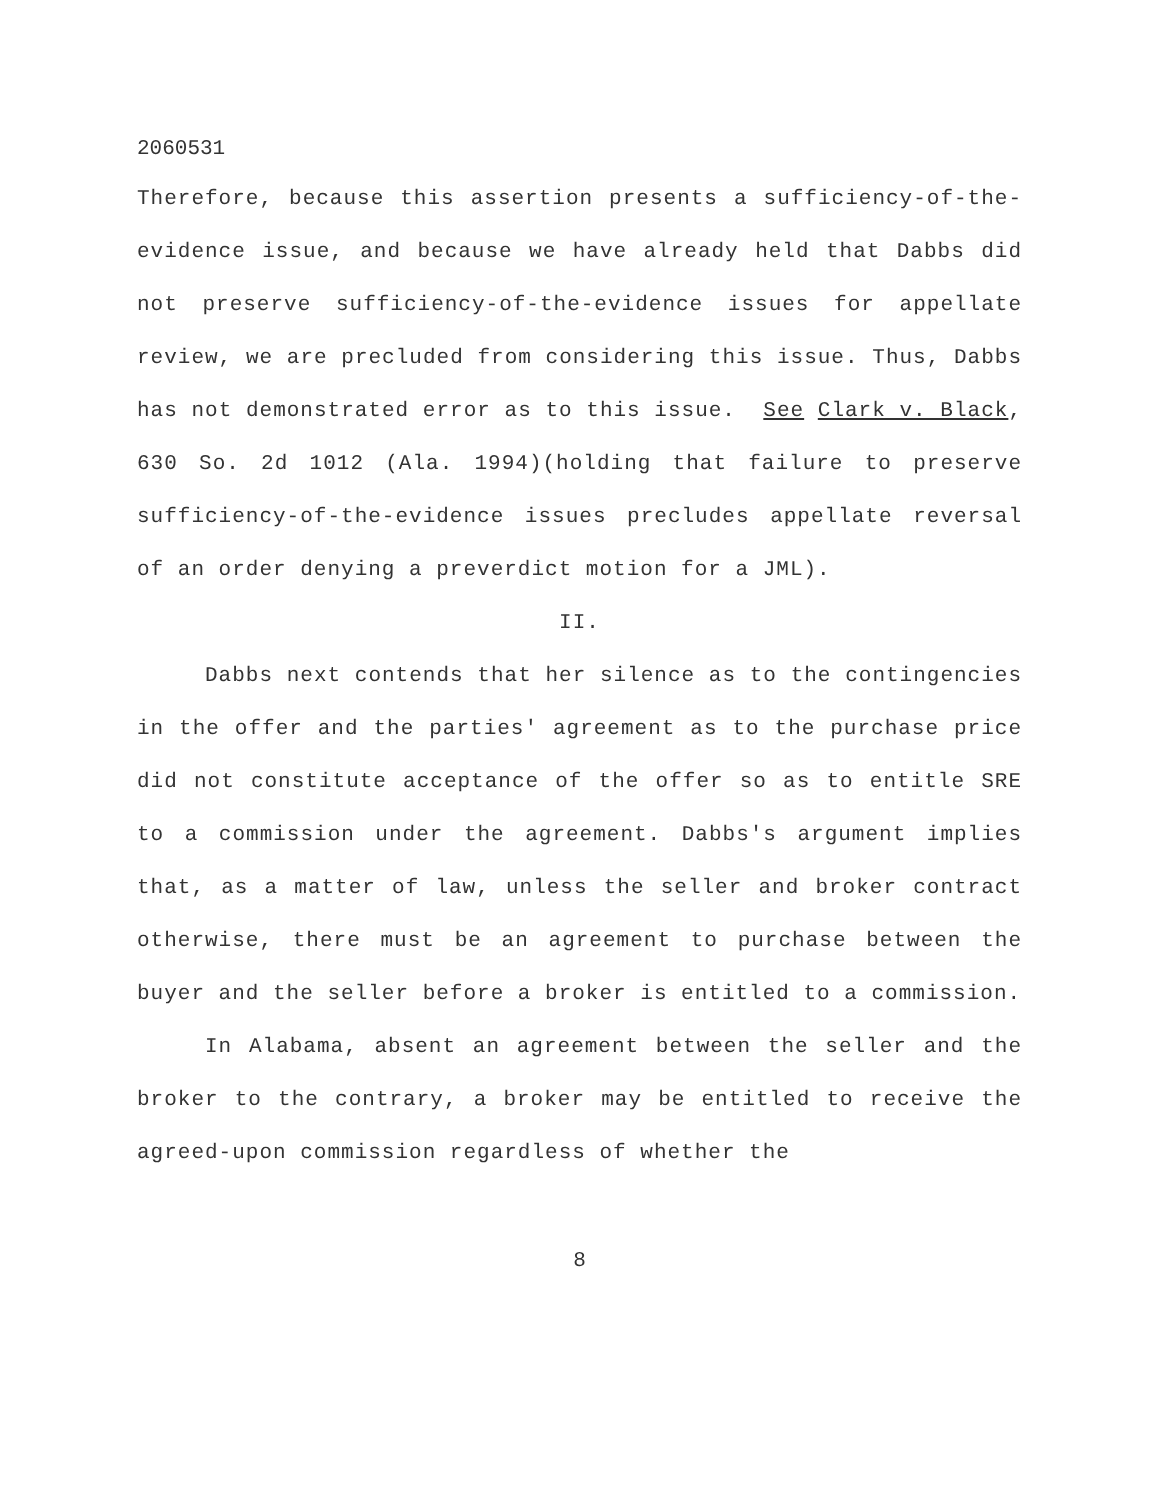2060531
Therefore, because this assertion presents a sufficiency-of-the-evidence issue, and because we have already held that Dabbs did not preserve sufficiency-of-the-evidence issues for appellate review, we are precluded from considering this issue. Thus, Dabbs has not demonstrated error as to this issue. See Clark v. Black, 630 So. 2d 1012 (Ala. 1994)(holding that failure to preserve sufficiency-of-the-evidence issues precludes appellate reversal of an order denying a preverdict motion for a JML).
II.
Dabbs next contends that her silence as to the contingencies in the offer and the parties' agreement as to the purchase price did not constitute acceptance of the offer so as to entitle SRE to a commission under the agreement. Dabbs's argument implies that, as a matter of law, unless the seller and broker contract otherwise, there must be an agreement to purchase between the buyer and the seller before a broker is entitled to a commission.
In Alabama, absent an agreement between the seller and the broker to the contrary, a broker may be entitled to receive the agreed-upon commission regardless of whether the
8